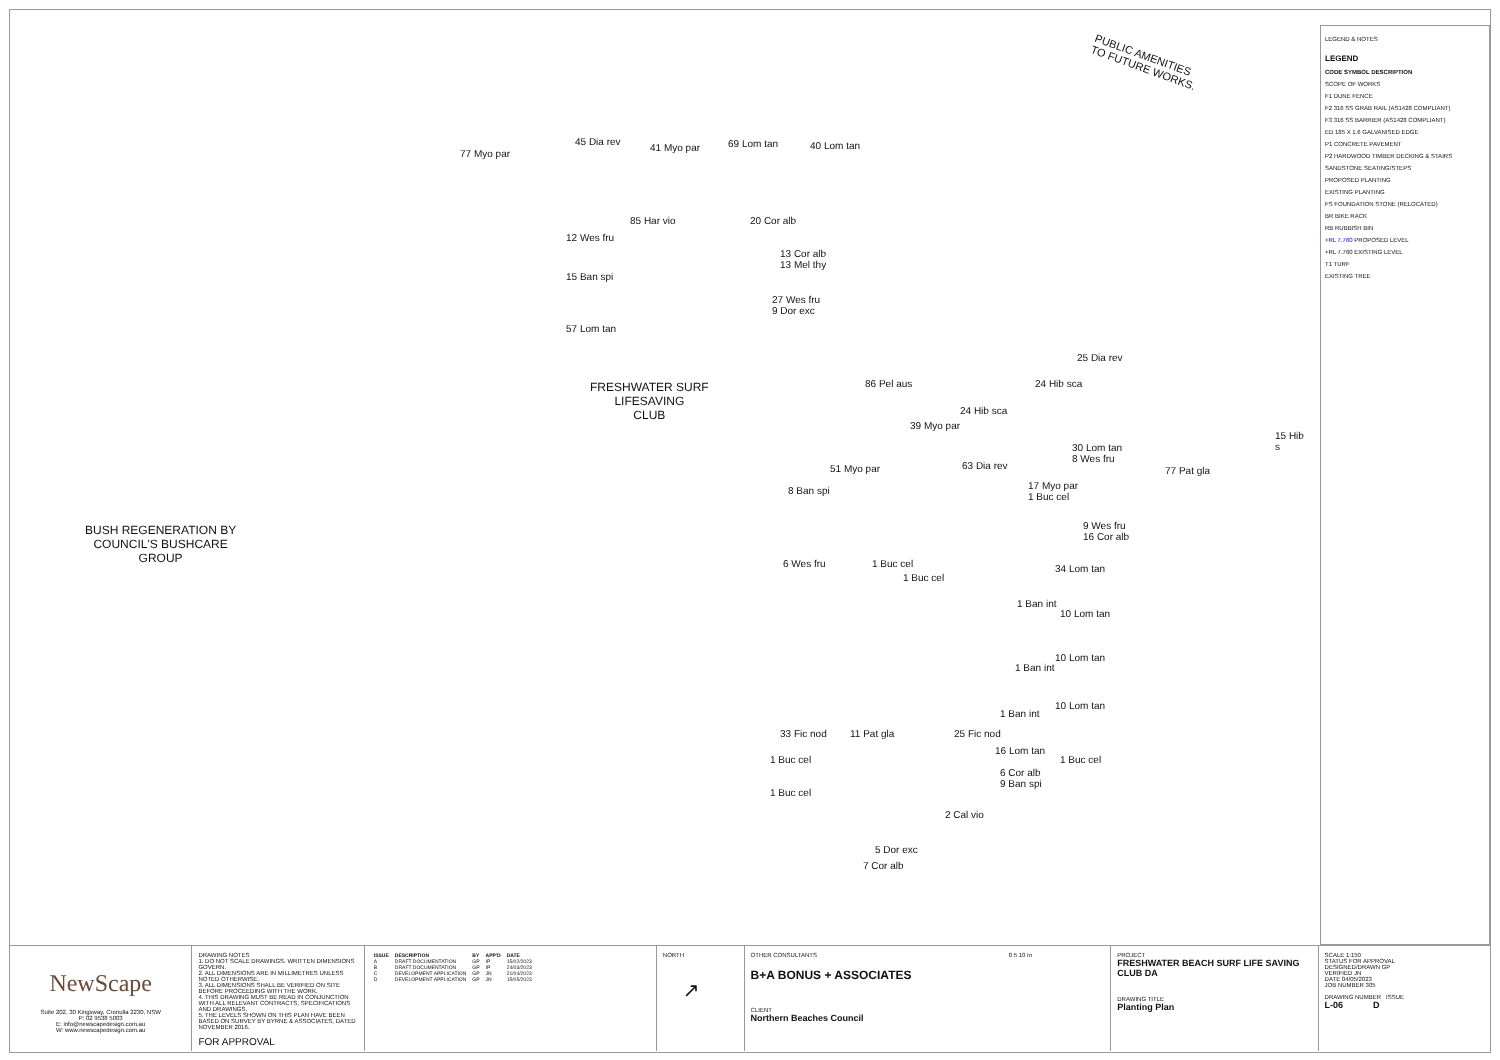77 Myo par
45 Dia rev
41 Myo par 69 Lom tan 40 Lom tan
85 Har vio 20 Cor alb
12 Wes fru
13 Cor alb
13 Mel thy
15 Ban spi
27 Wes fru
9 Dor exc
57 Lom tan
25 Dia rev
86 Pel aus 24 Hib sca
FRESHWATER SURF
LIFESAVING
CLUB
24 Hib sca
39 Myo par
15 Hib s
30 Lom tan
8 Wes fru
77 Pat gla
51 Myo par 63 Dia rev
17 Myo par
1 Buc cel
8 Ban spi
BUSH REGENERATION BY
COUNCIL'S BUSHCARE
GROUP
9 Wes fru
16 Cor alb
6 Wes fru 1 Buc cel
1 Buc cel
34 Lom tan
1 Ban int
10 Lom tan
10 Lom tan
1 Ban int
10 Lom tan
1 Ban int
33 Fic nod 11 Pat gla 25 Fic nod
16 Lom tan
1 Buc cel 1 Buc cel
6 Cor alb
9 Ban spi
1 Buc cel
2 Cal vio
5 Dor exc
7 Cor alb
PUBLIC AMENITIES
TO FUTURE WORKS.
LEGEND & NOTES
LEGEND
CODE SYMBOL DESCRIPTION
SCOPE OF WORKS
F1 DUNE FENCE
F2 316 SS GRAB RAIL (AS1428 COMPLIANT)
F3 316 SS BARRIER (AS1428 COMPLIANT)
ED 185 X 1.6 GALVANISED EDGE
P1 CONCRETE PAVEMENT
P2 HARDWOOD TIMBER DECKING & STAIRS
SANDSTONE SEATING/STEPS
PROPOSED PLANTING
EXISTING PLANTING
FS FOUNDATION STONE (RELOCATED)
BR BIKE RACK
RB RUBBISH BIN
+RL 7.760 PROPOSED LEVEL
+RL 7.760 EXISTING LEVEL
T1 TURF
EXISTING TREE
NewScape
Suite 202, 30 Kingsway, Cronulla 2230, NSW
P: 02 9538 5003
E: info@newscapedesign.com.au
W: www.newscapedesign.com.au
DRAWING NOTES
1. DO NOT SCALE DRAWINGS. WRITTEN DIMENSIONS GOVERN.
2. ALL DIMENSIONS ARE IN MILLIMETRES UNLESS NOTED OTHERWISE.
3. ALL DIMENSIONS SHALL BE VERIFIED ON SITE BEFORE PROCEEDING WITH THE WORK.
4. THIS DRAWING MUST BE READ IN CONJUNCTION WITH ALL RELEVANT CONTRACTS, SPECIFICATIONS AND DRAWINGS.
5. THE LEVELS SHOWN ON THIS PLAN HAVE BEEN BASED ON SURVEY BY BYRNE & ASSOCIATES, DATED NOVEMBER 2016.
FOR APPROVAL
| ISSUE | DESCRIPTION | BY | APP'D | DATE |
| --- | --- | --- | --- | --- |
| A | DRAFT DOCUMENTATION | GP | IP | 15/02/2023 |
| B | DRAFT DOCUMENTATION | GP | IP | 24/03/2023 |
| C | DEVELOPMENT APPLICATION | GP | JN | 21/04/2023 |
| D | DEVELOPMENT APPLICATION | GP | JN | 15/05/2023 |
NORTH
↗
OTHER CONSULTANTS 0 5 10 m
B+A BONUS + ASSOCIATES
CLIENT
Northern Beaches Council
PROJECT
FRESHWATER BEACH SURF LIFE SAVING CLUB DA
DRAWING TITLE
Planting Plan
SCALE 1:150
STATUS FOR APPROVAL
DESIGNED/DRAWN GP
VERIFIED JN
DATE 04/05/2023
JOB NUMBER 305
DRAWING NUMBER ISSUE
L-06 D